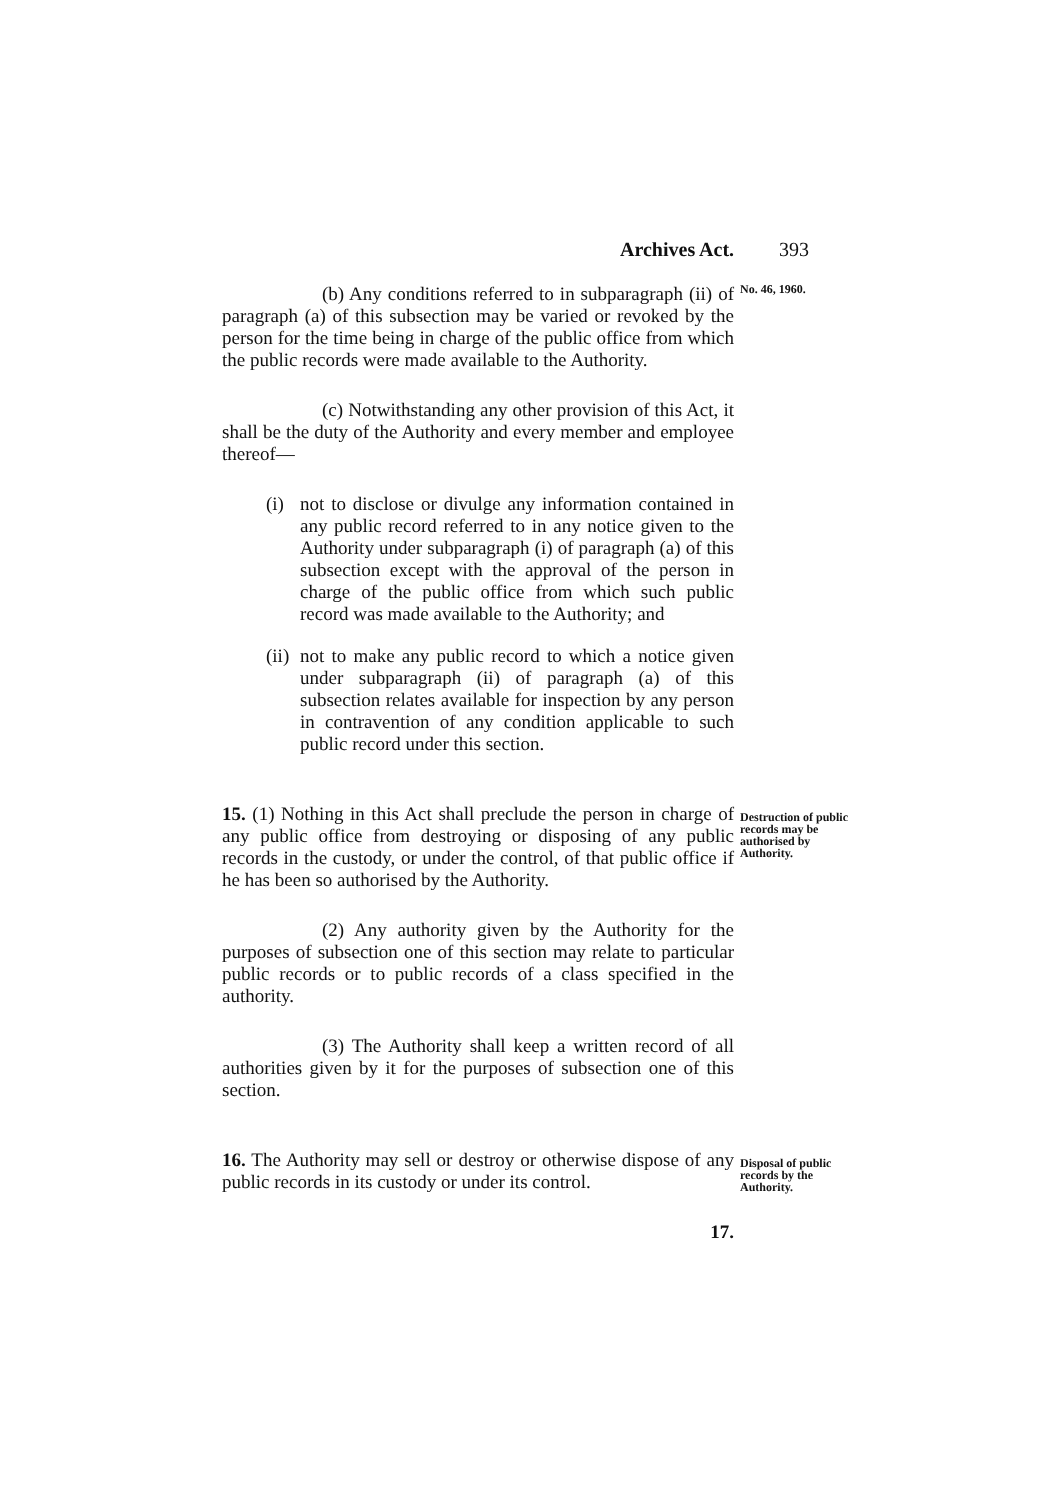Archives Act. 393
(b) Any conditions referred to in subparagraph (ii) of paragraph (a) of this subsection may be varied or revoked by the person for the time being in charge of the public office from which the public records were made available to the Authority.
(c) Notwithstanding any other provision of this Act, it shall be the duty of the Authority and every member and employee thereof—
(i) not to disclose or divulge any information contained in any public record referred to in any notice given to the Authority under subparagraph (i) of paragraph (a) of this subsection except with the approval of the person in charge of the public office from which such public record was made available to the Authority; and
(ii) not to make any public record to which a notice given under subparagraph (ii) of paragraph (a) of this subsection relates available for inspection by any person in contravention of any condition applicable to such public record under this section.
No. 46, 1960.
15. (1) Nothing in this Act shall preclude the person in charge of any public office from destroying or disposing of any public records in the custody, or under the control, of that public office if he has been so authorised by the Authority.
(2) Any authority given by the Authority for the purposes of subsection one of this section may relate to particular public records or to public records of a class specified in the authority.
(3) The Authority shall keep a written record of all authorities given by it for the purposes of subsection one of this section.
Destruction of public records may be authorised by Authority.
16. The Authority may sell or destroy or otherwise dispose of any public records in its custody or under its control.
17.
Disposal of public records by the Authority.